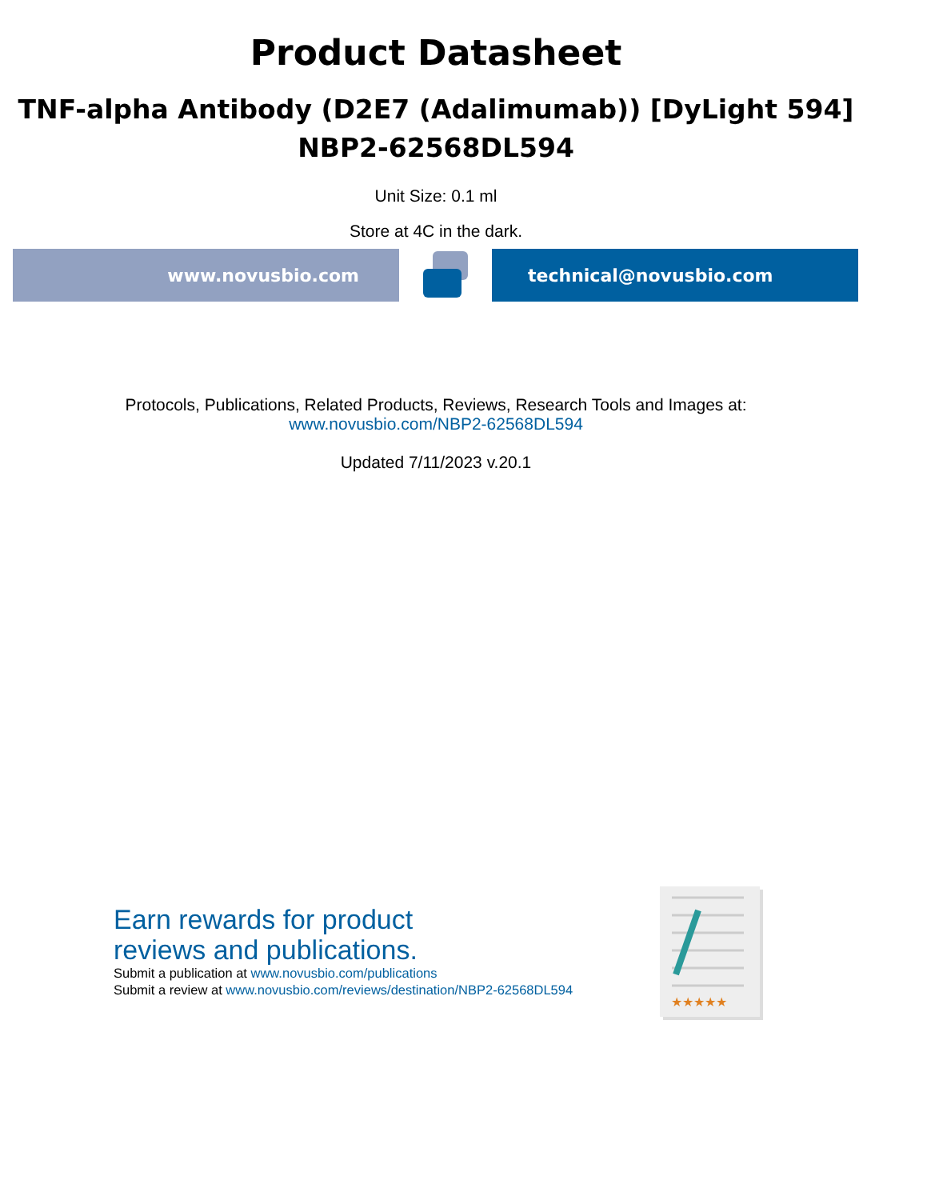Product Datasheet
TNF-alpha Antibody (D2E7 (Adalimumab)) [DyLight 594]
NBP2-62568DL594
Unit Size: 0.1 ml
Store at 4C in the dark.
www.novusbio.com technical@novusbio.com
Protocols, Publications, Related Products, Reviews, Research Tools and Images at:
www.novusbio.com/NBP2-62568DL594
Updated 7/11/2023 v.20.1
Earn rewards for product
reviews and publications.
Submit a publication at www.novusbio.com/publications
Submit a review at www.novusbio.com/reviews/destination/NBP2-62568DL594
★★★★★